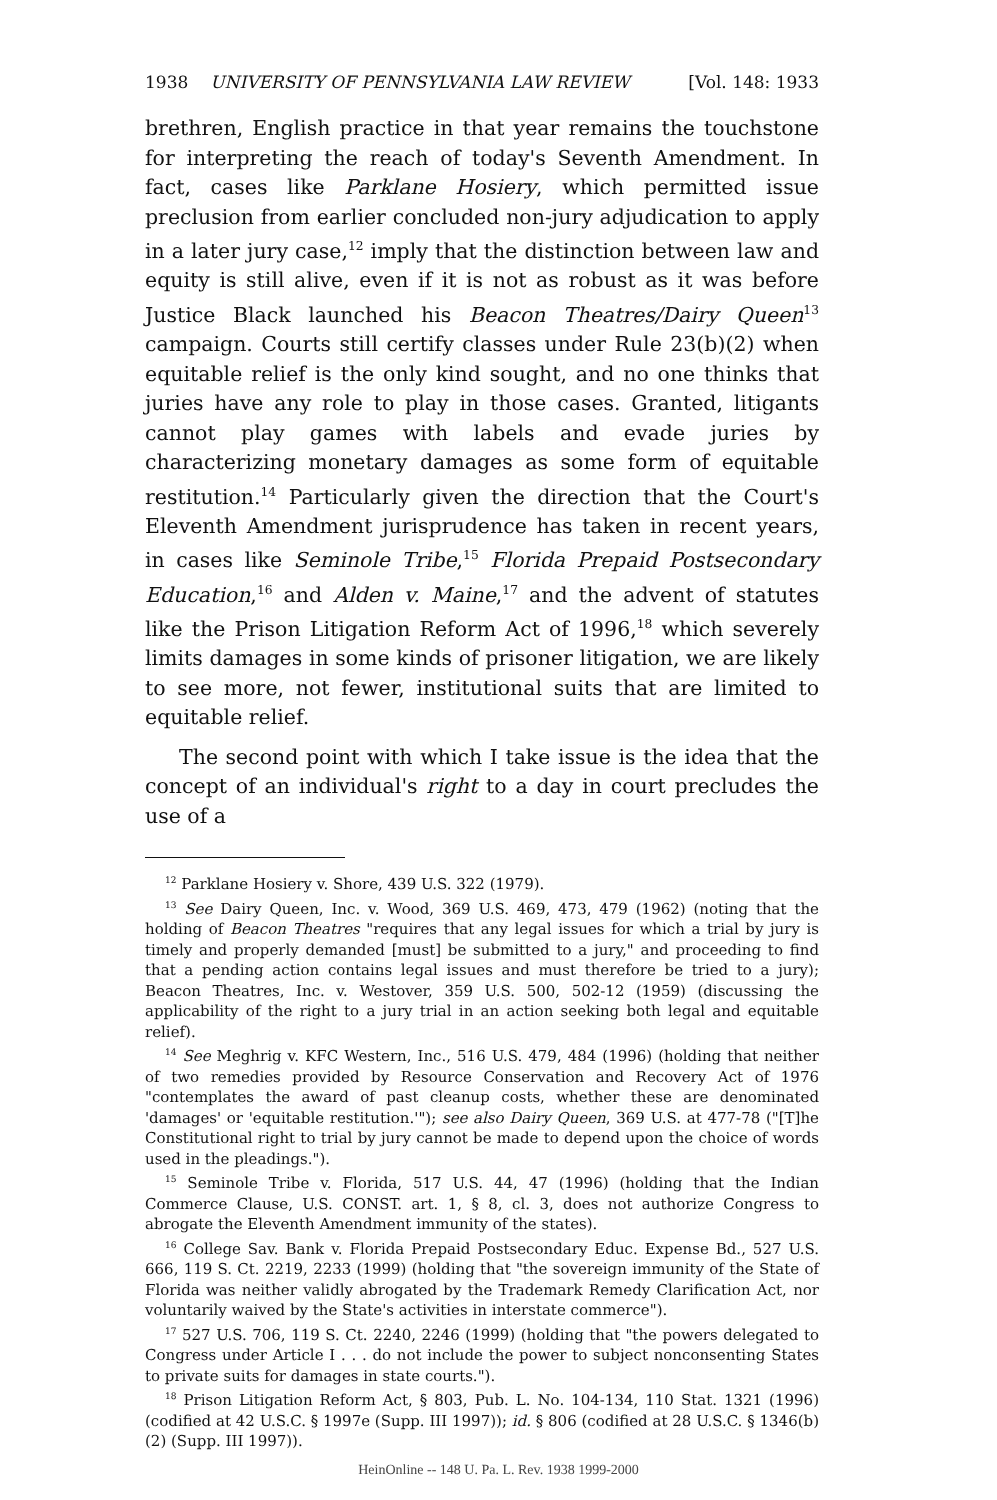1938 UNIVERSITY OF PENNSYLVANIA LAW REVIEW [Vol. 148: 1933
brethren, English practice in that year remains the touchstone for interpreting the reach of today's Seventh Amendment. In fact, cases like Parklane Hosiery, which permitted issue preclusion from earlier concluded non-jury adjudication to apply in a later jury case,<sup>12</sup> imply that the distinction between law and equity is still alive, even if it is not as robust as it was before Justice Black launched his Beacon Theatres/Dairy Queen<sup>13</sup> campaign. Courts still certify classes under Rule 23(b)(2) when equitable relief is the only kind sought, and no one thinks that juries have any role to play in those cases. Granted, litigants cannot play games with labels and evade juries by characterizing monetary damages as some form of equitable restitution.<sup>14</sup> Particularly given the direction that the Court's Eleventh Amendment jurisprudence has taken in recent years, in cases like Seminole Tribe,<sup>15</sup> Florida Prepaid Postsecondary Education,<sup>16</sup> and Alden v. Maine,<sup>17</sup> and the advent of statutes like the Prison Litigation Reform Act of 1996,<sup>18</sup> which severely limits damages in some kinds of prisoner litigation, we are likely to see more, not fewer, institutional suits that are limited to equitable relief.
The second point with which I take issue is the idea that the concept of an individual's right to a day in court precludes the use of a
<sup>12</sup> Parklane Hosiery v. Shore, 439 U.S. 322 (1979).
<sup>13</sup> See Dairy Queen, Inc. v. Wood, 369 U.S. 469, 473, 479 (1962) (noting that the holding of Beacon Theatres "requires that any legal issues for which a trial by jury is timely and properly demanded [must] be submitted to a jury," and proceeding to find that a pending action contains legal issues and must therefore be tried to a jury); Beacon Theatres, Inc. v. Westover, 359 U.S. 500, 502-12 (1959) (discussing the applicability of the right to a jury trial in an action seeking both legal and equitable relief).
<sup>14</sup> See Meghrig v. KFC Western, Inc., 516 U.S. 479, 484 (1996) (holding that neither of two remedies provided by Resource Conservation and Recovery Act of 1976 "contemplates the award of past cleanup costs, whether these are denominated 'damages' or 'equitable restitution.'"); see also Dairy Queen, 369 U.S. at 477-78 ("[T]he Constitutional right to trial by jury cannot be made to depend upon the choice of words used in the pleadings.").
<sup>15</sup> Seminole Tribe v. Florida, 517 U.S. 44, 47 (1996) (holding that the Indian Commerce Clause, U.S. CONST. art. 1, § 8, cl. 3, does not authorize Congress to abrogate the Eleventh Amendment immunity of the states).
<sup>16</sup> College Sav. Bank v. Florida Prepaid Postsecondary Educ. Expense Bd., 527 U.S. 666, 119 S. Ct. 2219, 2233 (1999) (holding that "the sovereign immunity of the State of Florida was neither validly abrogated by the Trademark Remedy Clarification Act, nor voluntarily waived by the State's activities in interstate commerce").
<sup>17</sup> 527 U.S. 706, 119 S. Ct. 2240, 2246 (1999) (holding that "the powers delegated to Congress under Article I . . . do not include the power to subject nonconsenting States to private suits for damages in state courts.").
<sup>18</sup> Prison Litigation Reform Act, § 803, Pub. L. No. 104-134, 110 Stat. 1321 (1996) (codified at 42 U.S.C. § 1997e (Supp. III 1997)); id. § 806 (codified at 28 U.S.C. § 1346(b)(2) (Supp. III 1997)).
HeinOnline -- 148 U. Pa. L. Rev. 1938 1999-2000